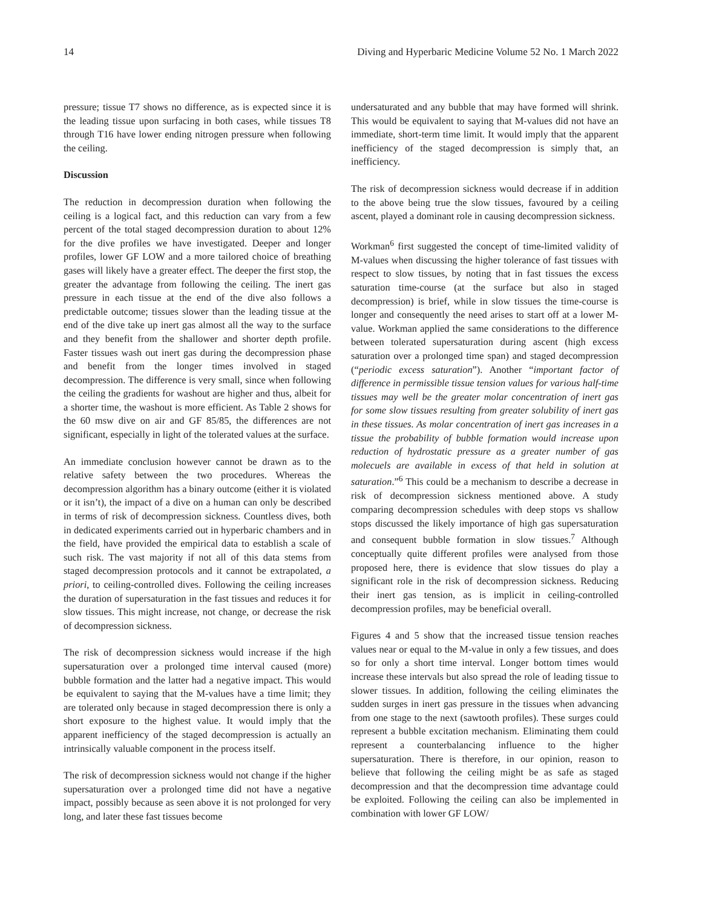14 Diving and Hyperbaric Medicine Volume 52 No. 1 March 2022
pressure; tissue T7 shows no difference, as is expected since it is the leading tissue upon surfacing in both cases, while tissues T8 through T16 have lower ending nitrogen pressure when following the ceiling.
Discussion
The reduction in decompression duration when following the ceiling is a logical fact, and this reduction can vary from a few percent of the total staged decompression duration to about 12% for the dive profiles we have investigated. Deeper and longer profiles, lower GF LOW and a more tailored choice of breathing gases will likely have a greater effect. The deeper the first stop, the greater the advantage from following the ceiling. The inert gas pressure in each tissue at the end of the dive also follows a predictable outcome; tissues slower than the leading tissue at the end of the dive take up inert gas almost all the way to the surface and they benefit from the shallower and shorter depth profile. Faster tissues wash out inert gas during the decompression phase and benefit from the longer times involved in staged decompression. The difference is very small, since when following the ceiling the gradients for washout are higher and thus, albeit for a shorter time, the washout is more efficient. As Table 2 shows for the 60 msw dive on air and GF 85/85, the differences are not significant, especially in light of the tolerated values at the surface.
An immediate conclusion however cannot be drawn as to the relative safety between the two procedures. Whereas the decompression algorithm has a binary outcome (either it is violated or it isn’t), the impact of a dive on a human can only be described in terms of risk of decompression sickness. Countless dives, both in dedicated experiments carried out in hyperbaric chambers and in the field, have provided the empirical data to establish a scale of such risk. The vast majority if not all of this data stems from staged decompression protocols and it cannot be extrapolated, a priori, to ceiling-controlled dives. Following the ceiling increases the duration of supersaturation in the fast tissues and reduces it for slow tissues. This might increase, not change, or decrease the risk of decompression sickness.
The risk of decompression sickness would increase if the high supersaturation over a prolonged time interval caused (more) bubble formation and the latter had a negative impact. This would be equivalent to saying that the M-values have a time limit; they are tolerated only because in staged decompression there is only a short exposure to the highest value. It would imply that the apparent inefficiency of the staged decompression is actually an intrinsically valuable component in the process itself.
The risk of decompression sickness would not change if the higher supersaturation over a prolonged time did not have a negative impact, possibly because as seen above it is not prolonged for very long, and later these fast tissues become
undersaturated and any bubble that may have formed will shrink. This would be equivalent to saying that M-values did not have an immediate, short-term time limit. It would imply that the apparent inefficiency of the staged decompression is simply that, an inefficiency.
The risk of decompression sickness would decrease if in addition to the above being true the slow tissues, favoured by a ceiling ascent, played a dominant role in causing decompression sickness.
Workman<sup>6</sup> first suggested the concept of time-limited validity of M-values when discussing the higher tolerance of fast tissues with respect to slow tissues, by noting that in fast tissues the excess saturation time-course (at the surface but also in staged decompression) is brief, while in slow tissues the time-course is longer and consequently the need arises to start off at a lower M-value. Workman applied the same considerations to the difference between tolerated supersaturation during ascent (high excess saturation over a prolonged time span) and staged decompression (“periodic excess saturation”). Another “important factor of difference in permissible tissue tension values for various half-time tissues may well be the greater molar concentration of inert gas for some slow tissues resulting from greater solubility of inert gas in these tissues. As molar concentration of inert gas increases in a tissue the probability of bubble formation would increase upon reduction of hydrostatic pressure as a greater number of gas molecuels are available in excess of that held in solution at saturation.”<sup>6</sup> This could be a mechanism to describe a decrease in risk of decompression sickness mentioned above. A study comparing decompression schedules with deep stops vs shallow stops discussed the likely importance of high gas supersaturation and consequent bubble formation in slow tissues.<sup>7</sup> Although conceptually quite different profiles were analysed from those proposed here, there is evidence that slow tissues do play a significant role in the risk of decompression sickness. Reducing their inert gas tension, as is implicit in ceiling-controlled decompression profiles, may be beneficial overall.
Figures 4 and 5 show that the increased tissue tension reaches values near or equal to the M-value in only a few tissues, and does so for only a short time interval. Longer bottom times would increase these intervals but also spread the role of leading tissue to slower tissues. In addition, following the ceiling eliminates the sudden surges in inert gas pressure in the tissues when advancing from one stage to the next (sawtooth profiles). These surges could represent a bubble excitation mechanism. Eliminating them could represent a counterbalancing influence to the higher supersaturation. There is therefore, in our opinion, reason to believe that following the ceiling might be as safe as staged decompression and that the decompression time advantage could be exploited. Following the ceiling can also be implemented in combination with lower GF LOW/